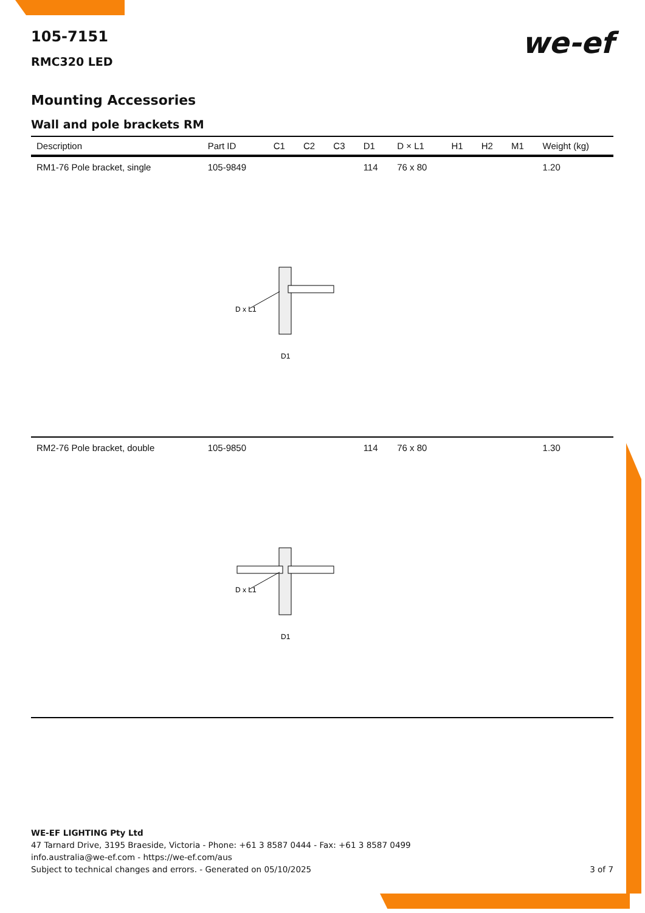we-ef
105-7151
RMC320 LED
Mounting Accessories
Wall and pole brackets RM
| Description | Part ID | C1 | C2 | C3 | D1 | D × L1 | H1 | H2 | M1 | Weight (kg) |
| --- | --- | --- | --- | --- | --- | --- | --- | --- | --- | --- |
| RM1-76 Pole bracket, single | 105-9849 | | | | 114 | 76 x 80 | | | | 1.20 |
| D x L1 D1 | | | | | | | | | | |
| RM2-76 Pole bracket, double | 105-9850 | | | | 114 | 76 x 80 | | | | 1.30 |
| D x L1 D1 | | | | | | | | | | |
WE-EF LIGHTING Pty Ltd
47 Tarnard Drive, 3195 Braeside, Victoria - Phone: +61 3 8587 0444 - Fax: +61 3 8587 0499
info.australia@we-ef.com - https://we-ef.com/aus
Subject to technical changes and errors. - Generated on 05/10/2025 3 of 7